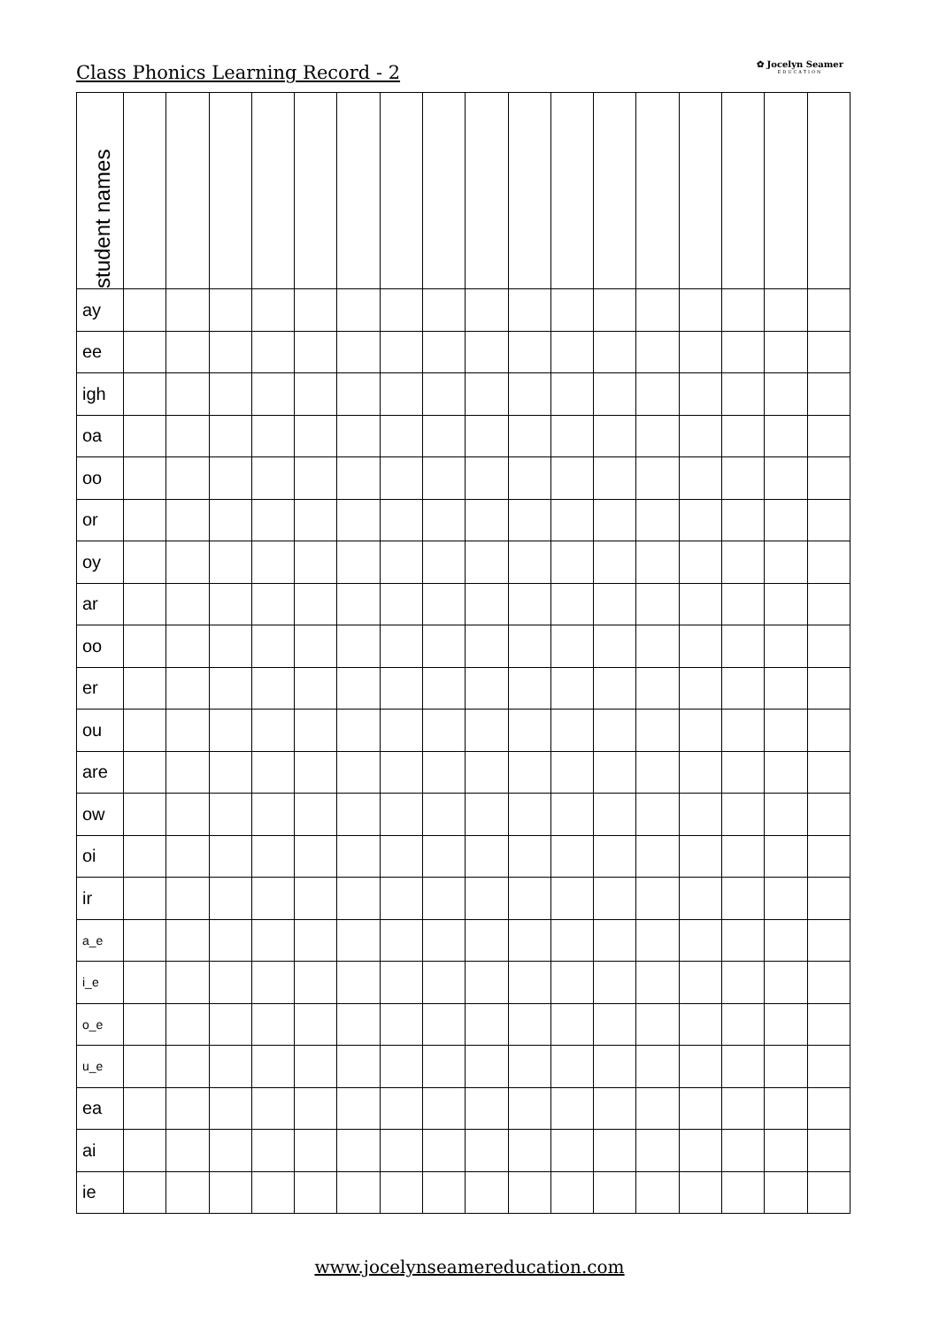Class Phonics Learning Record - 2
✿ Jocelyn Seamer
EDUCATION
| student names | | | | | | | | | | | | | | | | | |
| ay | | | | | | | | | | | | | | | | | |
| ee | | | | | | | | | | | | | | | | | |
| igh | | | | | | | | | | | | | | | | | |
| oa | | | | | | | | | | | | | | | | | |
| oo | | | | | | | | | | | | | | | | | |
| or | | | | | | | | | | | | | | | | | |
| oy | | | | | | | | | | | | | | | | | |
| ar | | | | | | | | | | | | | | | | | |
| oo | | | | | | | | | | | | | | | | | |
| er | | | | | | | | | | | | | | | | | |
| ou | | | | | | | | | | | | | | | | | |
| are | | | | | | | | | | | | | | | | | |
| ow | | | | | | | | | | | | | | | | | |
| oi | | | | | | | | | | | | | | | | | |
| ir | | | | | | | | | | | | | | | | | |
| a_e | | | | | | | | | | | | | | | | | |
| i_e | | | | | | | | | | | | | | | | | |
| o_e | | | | | | | | | | | | | | | | | |
| u_e | | | | | | | | | | | | | | | | | |
| ea | | | | | | | | | | | | | | | | | |
| ai | | | | | | | | | | | | | | | | | |
| ie | | | | | | | | | | | | | | | | | |
www.jocelynseamereducation.com